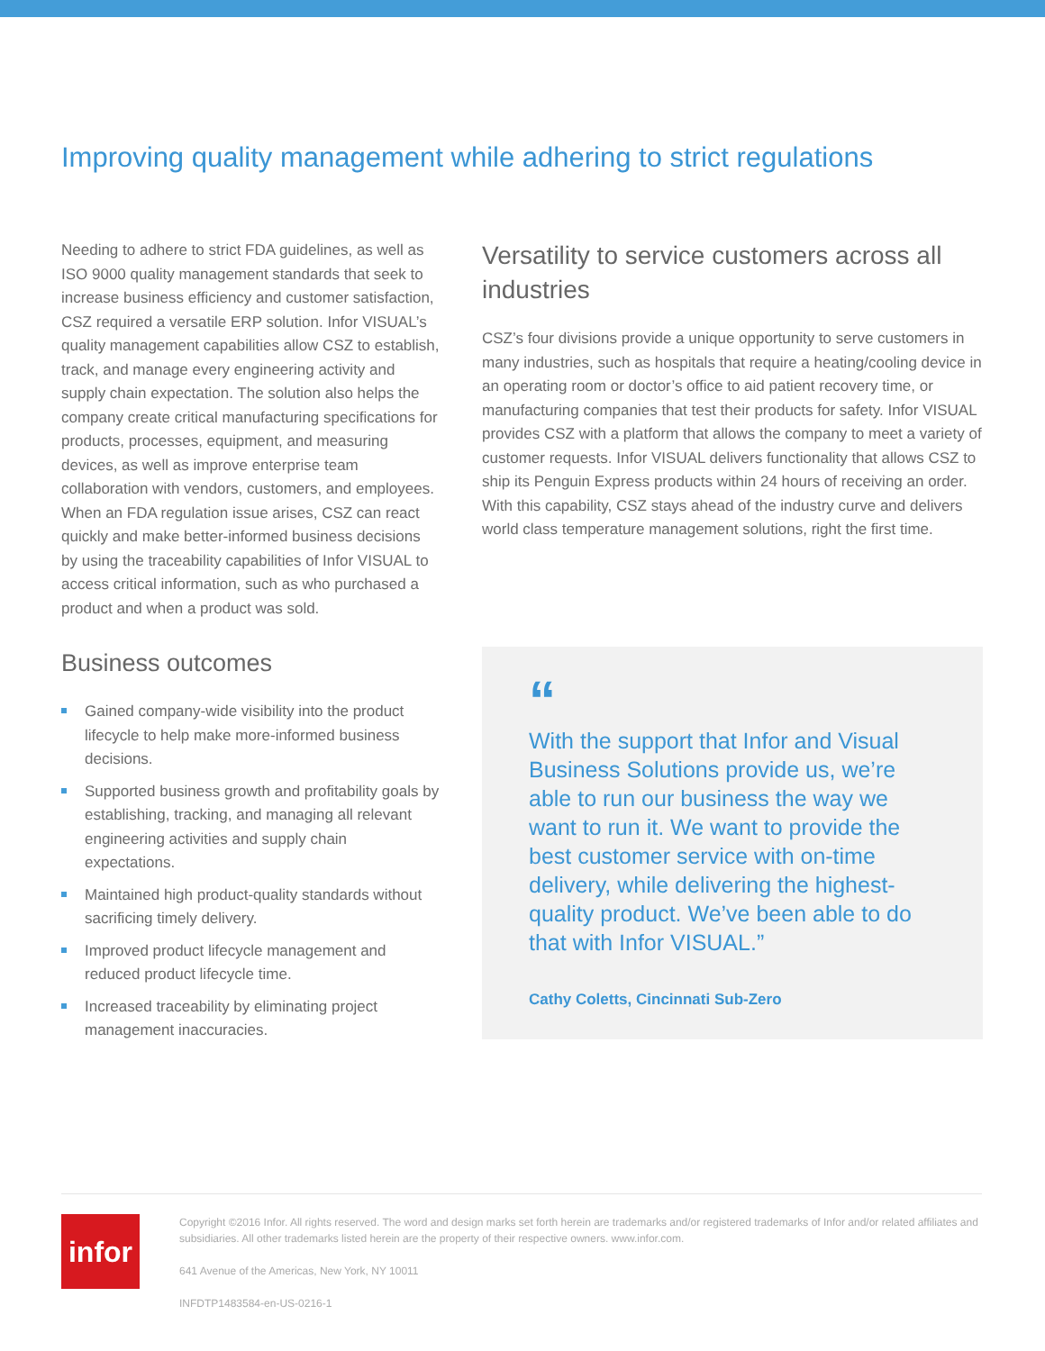Improving quality management while adhering to strict regulations
Needing to adhere to strict FDA guidelines, as well as ISO 9000 quality management standards that seek to increase business efficiency and customer satisfaction, CSZ required a versatile ERP solution. Infor VISUAL’s quality management capabilities allow CSZ to establish, track, and manage every engineering activity and supply chain expectation. The solution also helps the company create critical manufacturing specifications for products, processes, equipment, and measuring devices, as well as improve enterprise team collaboration with vendors, customers, and employees. When an FDA regulation issue arises, CSZ can react quickly and make better-informed business decisions by using the traceability capabilities of Infor VISUAL to access critical information, such as who purchased a product and when a product was sold.
Business outcomes
Gained company-wide visibility into the product lifecycle to help make more-informed business decisions.
Supported business growth and profitability goals by establishing, tracking, and managing all relevant engineering activities and supply chain expectations.
Maintained high product-quality standards without sacrificing timely delivery.
Improved product lifecycle management and reduced product lifecycle time.
Increased traceability by eliminating project management inaccuracies.
Versatility to service customers across all industries
CSZ’s four divisions provide a unique opportunity to serve customers in many industries, such as hospitals that require a heating/cooling device in an operating room or doctor’s office to aid patient recovery time, or manufacturing companies that test their products for safety. Infor VISUAL provides CSZ with a platform that allows the company to meet a variety of customer requests. Infor VISUAL delivers functionality that allows CSZ to ship its Penguin Express products within 24 hours of receiving an order. With this capability, CSZ stays ahead of the industry curve and delivers world class temperature management solutions, right the first time.
“
With the support that Infor and Visual Business Solutions provide us, we’re able to run our business the way we want to run it. We want to provide the best customer service with on-time delivery, while delivering the highest-quality product. We’ve been able to do that with Infor VISUAL.”
Cathy Coletts, Cincinnati Sub-Zero
infor
Copyright ©2016 Infor. All rights reserved. The word and design marks set forth herein are trademarks and/or registered trademarks of Infor and/or related affiliates and subsidiaries. All other trademarks listed herein are the property of their respective owners. www.infor.com.
641 Avenue of the Americas, New York, NY 10011
INFDTP1483584-en-US-0216-1